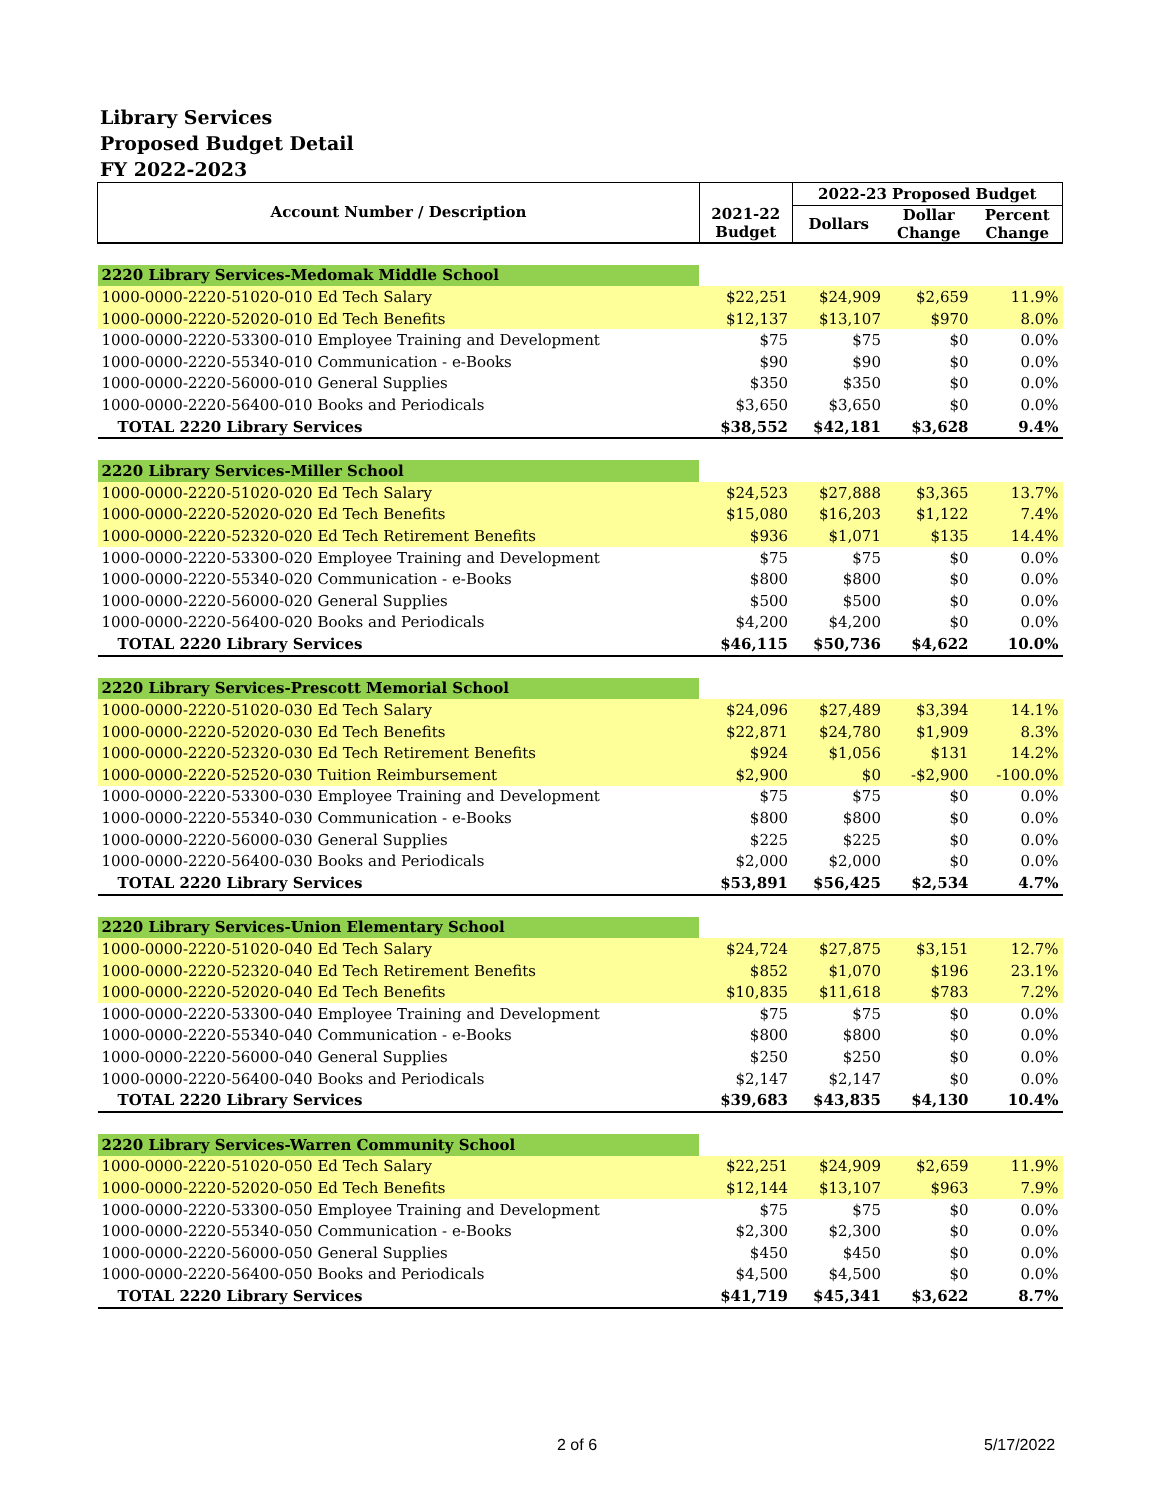Library Services
Proposed Budget Detail
FY 2022-2023
| Account Number / Description | | 2022-23 Proposed Budget | | |
| --- | --- | --- | --- | --- |
| | 2021-22 Budget | Dollars | Dollar Change | Percent Change |
| 2220 Library Services-Medomak Middle School | | | | |
| 1000-0000-2220-51020-010 Ed Tech Salary | $22,251 | $24,909 | $2,659 | 11.9% |
| 1000-0000-2220-52020-010 Ed Tech Benefits | $12,137 | $13,107 | $970 | 8.0% |
| 1000-0000-2220-53300-010 Employee Training and Development | $75 | $75 | $0 | 0.0% |
| 1000-0000-2220-55340-010 Communication - e-Books | $90 | $90 | $0 | 0.0% |
| 1000-0000-2220-56000-010 General Supplies | $350 | $350 | $0 | 0.0% |
| 1000-0000-2220-56400-010 Books and Periodicals | $3,650 | $3,650 | $0 | 0.0% |
| TOTAL 2220 Library Services | $38,552 | $42,181 | $3,628 | 9.4% |
| 2220 Library Services-Miller School | | | | |
| 1000-0000-2220-51020-020 Ed Tech Salary | $24,523 | $27,888 | $3,365 | 13.7% |
| 1000-0000-2220-52020-020 Ed Tech Benefits | $15,080 | $16,203 | $1,122 | 7.4% |
| 1000-0000-2220-52320-020 Ed Tech Retirement Benefits | $936 | $1,071 | $135 | 14.4% |
| 1000-0000-2220-53300-020 Employee Training and Development | $75 | $75 | $0 | 0.0% |
| 1000-0000-2220-55340-020 Communication - e-Books | $800 | $800 | $0 | 0.0% |
| 1000-0000-2220-56000-020 General Supplies | $500 | $500 | $0 | 0.0% |
| 1000-0000-2220-56400-020 Books and Periodicals | $4,200 | $4,200 | $0 | 0.0% |
| TOTAL 2220 Library Services | $46,115 | $50,736 | $4,622 | 10.0% |
| 2220 Library Services-Prescott Memorial School | | | | |
| 1000-0000-2220-51020-030 Ed Tech Salary | $24,096 | $27,489 | $3,394 | 14.1% |
| 1000-0000-2220-52020-030 Ed Tech Benefits | $22,871 | $24,780 | $1,909 | 8.3% |
| 1000-0000-2220-52320-030 Ed Tech Retirement Benefits | $924 | $1,056 | $131 | 14.2% |
| 1000-0000-2220-52520-030 Tuition Reimbursement | $2,900 | $0 | -$2,900 | -100.0% |
| 1000-0000-2220-53300-030 Employee Training and Development | $75 | $75 | $0 | 0.0% |
| 1000-0000-2220-55340-030 Communication - e-Books | $800 | $800 | $0 | 0.0% |
| 1000-0000-2220-56000-030 General Supplies | $225 | $225 | $0 | 0.0% |
| 1000-0000-2220-56400-030 Books and Periodicals | $2,000 | $2,000 | $0 | 0.0% |
| TOTAL 2220 Library Services | $53,891 | $56,425 | $2,534 | 4.7% |
| 2220 Library Services-Union Elementary School | | | | |
| 1000-0000-2220-51020-040 Ed Tech Salary | $24,724 | $27,875 | $3,151 | 12.7% |
| 1000-0000-2220-52320-040 Ed Tech Retirement Benefits | $852 | $1,070 | $196 | 23.1% |
| 1000-0000-2220-52020-040 Ed Tech Benefits | $10,835 | $11,618 | $783 | 7.2% |
| 1000-0000-2220-53300-040 Employee Training and Development | $75 | $75 | $0 | 0.0% |
| 1000-0000-2220-55340-040 Communication - e-Books | $800 | $800 | $0 | 0.0% |
| 1000-0000-2220-56000-040 General Supplies | $250 | $250 | $0 | 0.0% |
| 1000-0000-2220-56400-040 Books and Periodicals | $2,147 | $2,147 | $0 | 0.0% |
| TOTAL 2220 Library Services | $39,683 | $43,835 | $4,130 | 10.4% |
| 2220 Library Services-Warren Community School | | | | |
| 1000-0000-2220-51020-050 Ed Tech Salary | $22,251 | $24,909 | $2,659 | 11.9% |
| 1000-0000-2220-52020-050 Ed Tech Benefits | $12,144 | $13,107 | $963 | 7.9% |
| 1000-0000-2220-53300-050 Employee Training and Development | $75 | $75 | $0 | 0.0% |
| 1000-0000-2220-55340-050 Communication - e-Books | $2,300 | $2,300 | $0 | 0.0% |
| 1000-0000-2220-56000-050 General Supplies | $450 | $450 | $0 | 0.0% |
| 1000-0000-2220-56400-050 Books and Periodicals | $4,500 | $4,500 | $0 | 0.0% |
| TOTAL 2220 Library Services | $41,719 | $45,341 | $3,622 | 8.7% |
2 of 6 5/17/2022